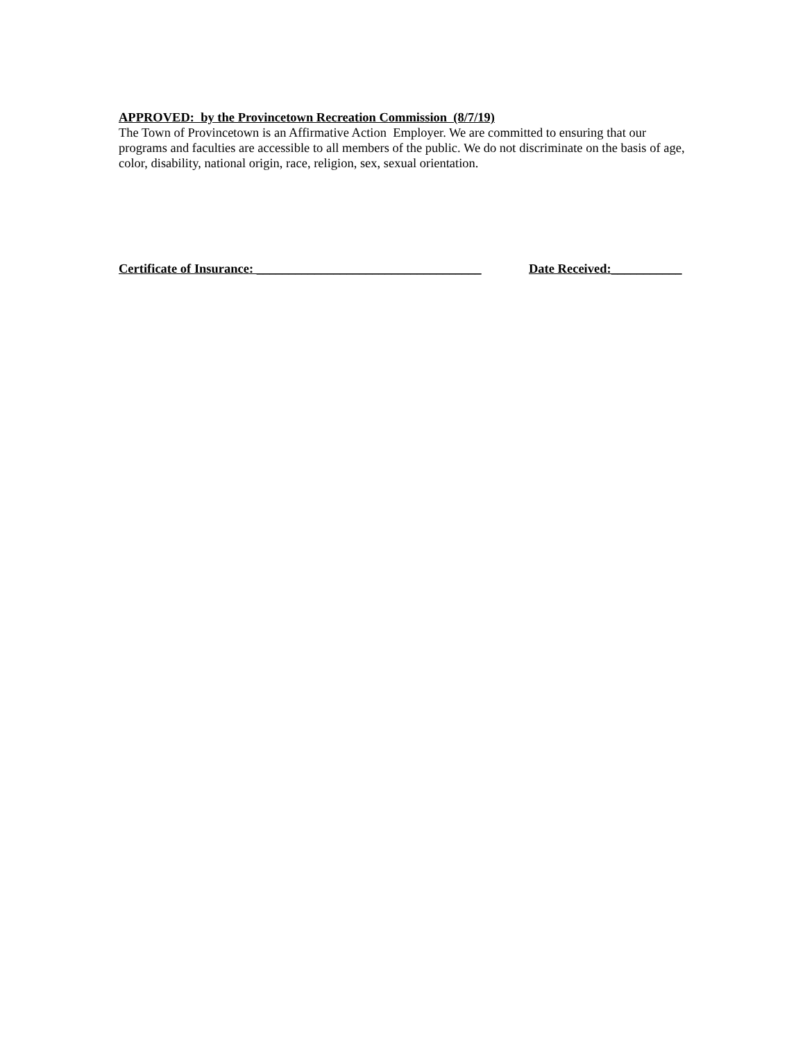APPROVED: by the Provincetown Recreation Commission (8/7/19)
The Town of Provincetown is an Affirmative Action Employer. We are committed to ensuring that our programs and faculties are accessible to all members of the public. We do not discriminate on the basis of age, color, disability, national origin, race, religion, sex, sexual orientation.
Certificate of Insurance: ___________________________________ Date Received:___________